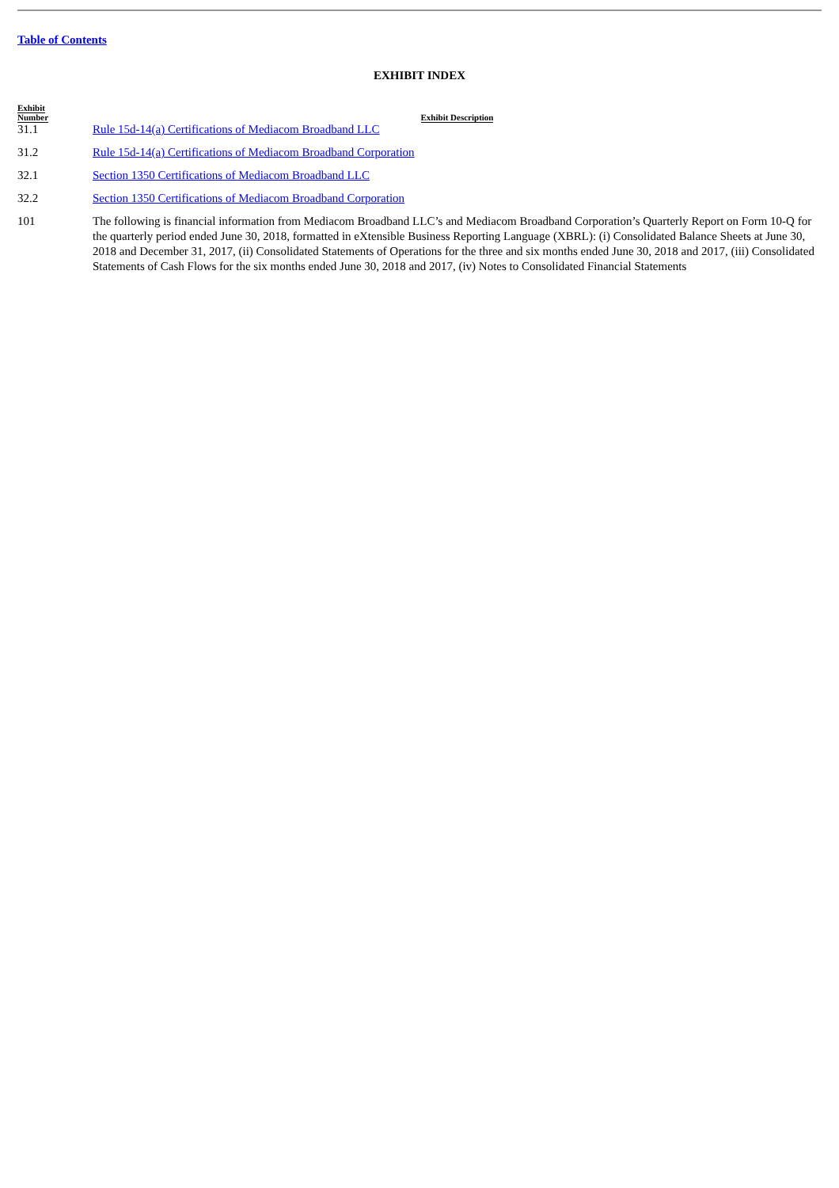Table of Contents
EXHIBIT INDEX
| Exhibit Number | Exhibit Description |
| --- | --- |
| 31.1 | Rule 15d-14(a) Certifications of Mediacom Broadband LLC |
| 31.2 | Rule 15d-14(a) Certifications of Mediacom Broadband Corporation |
| 32.1 | Section 1350 Certifications of Mediacom Broadband LLC |
| 32.2 | Section 1350 Certifications of Mediacom Broadband Corporation |
| 101 | The following is financial information from Mediacom Broadband LLC’s and Mediacom Broadband Corporation’s Quarterly Report on Form 10-Q for the quarterly period ended June 30, 2018, formatted in eXtensible Business Reporting Language (XBRL): (i) Consolidated Balance Sheets at June 30, 2018 and December 31, 2017, (ii) Consolidated Statements of Operations for the three and six months ended June 30, 2018 and 2017, (iii) Consolidated Statements of Cash Flows for the six months ended June 30, 2018 and 2017, (iv) Notes to Consolidated Financial Statements |